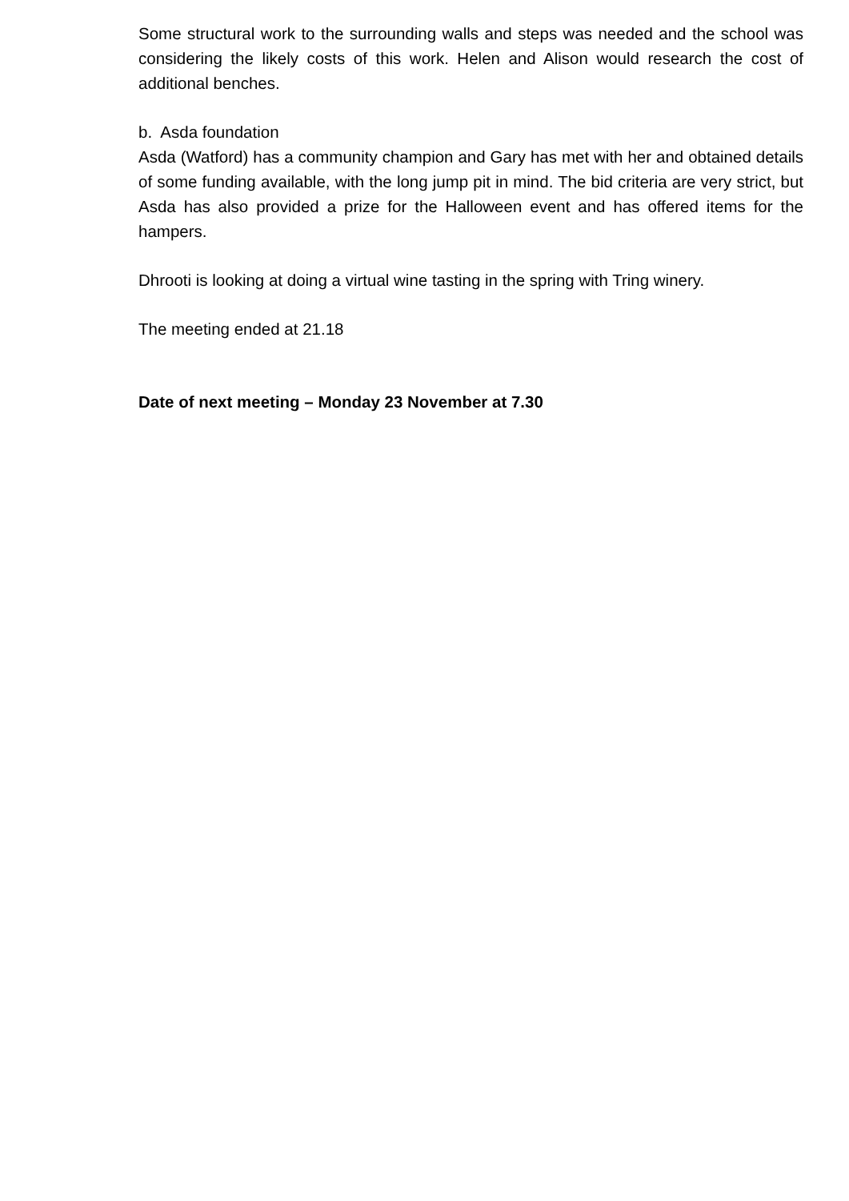Some structural work to the surrounding walls and steps was needed and the school was considering the likely costs of this work. Helen and Alison would research the cost of additional benches.
b. Asda foundation
Asda (Watford) has a community champion and Gary has met with her and obtained details of some funding available, with the long jump pit in mind. The bid criteria are very strict, but Asda has also provided a prize for the Halloween event and has offered items for the hampers.
Dhrooti is looking at doing a virtual wine tasting in the spring with Tring winery.
The meeting ended at 21.18
Date of next meeting – Monday 23 November at 7.30